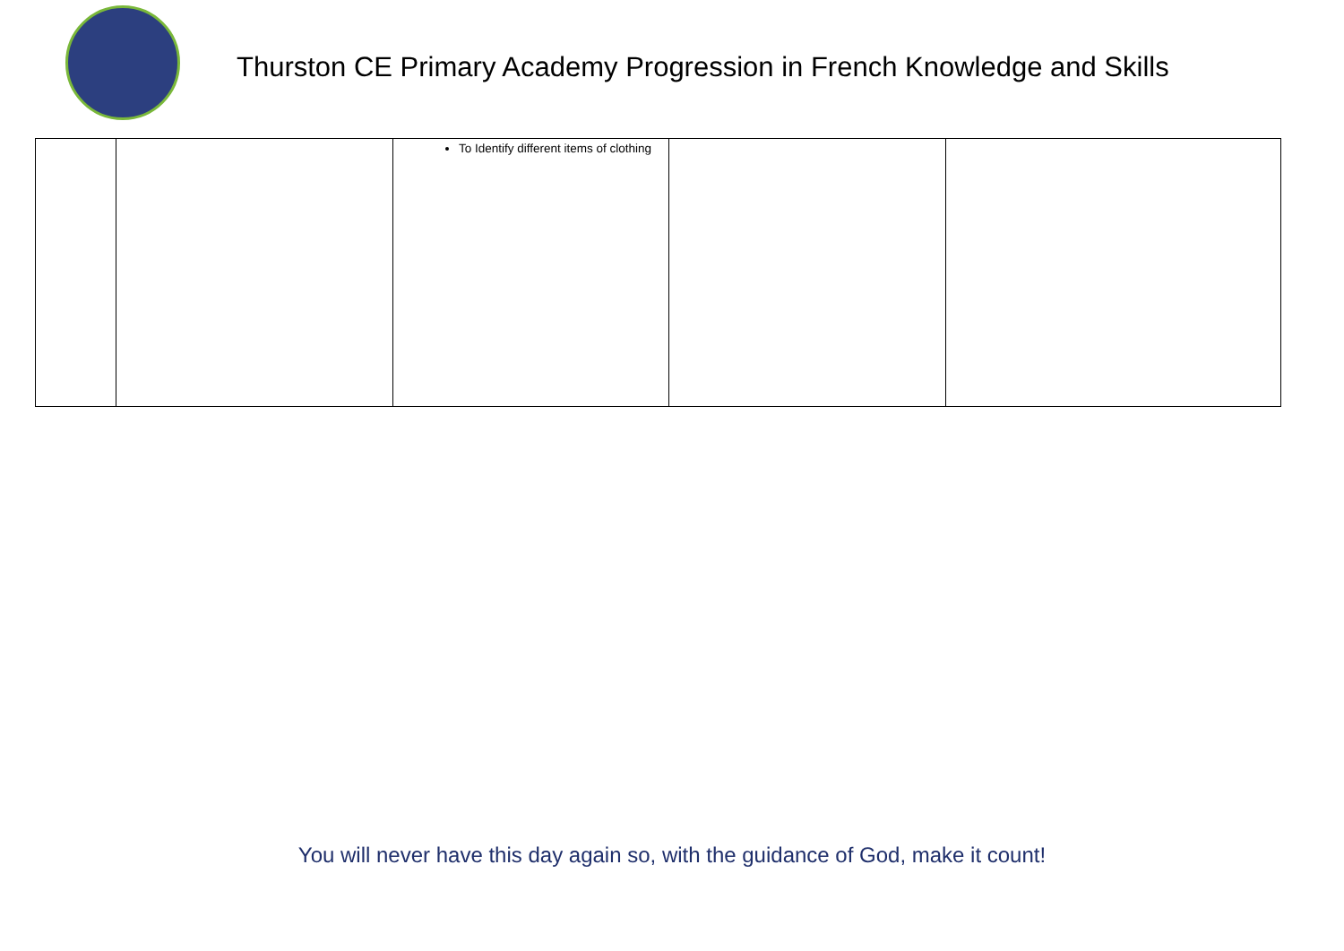Thurston CE Primary Academy Progression in French Knowledge and Skills
| | | To Identify different items of clothing | | |
You will never have this day again so, with the guidance of God, make it count!